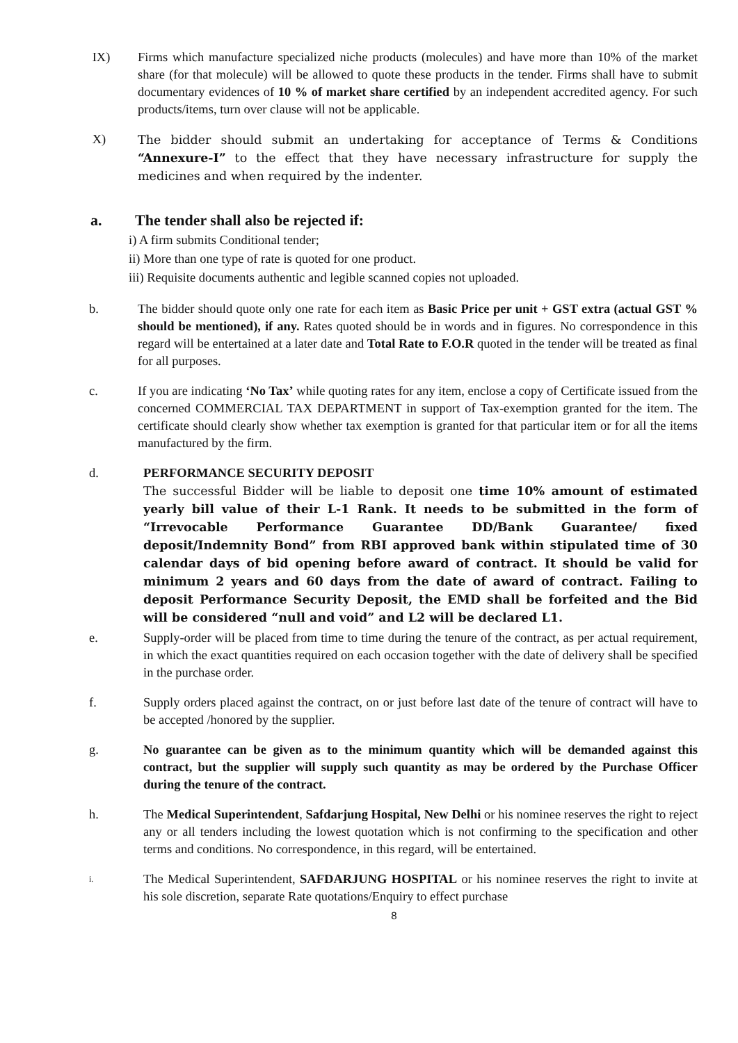IX) Firms which manufacture specialized niche products (molecules) and have more than 10% of the market share (for that molecule) will be allowed to quote these products in the tender. Firms shall have to submit documentary evidences of 10 % of market share certified by an independent accredited agency. For such products/items, turn over clause will not be applicable.
X)
The bidder should submit an undertaking for acceptance of Terms & Conditions “Annexure-I” to the effect that they have necessary infrastructure for supply the medicines and when required by the indenter.
a. The tender shall also be rejected if:
i) A firm submits Conditional tender;
ii) More than one type of rate is quoted for one product.
iii) Requisite documents authentic and legible scanned copies not uploaded.
b. The bidder should quote only one rate for each item as Basic Price per unit + GST extra (actual GST % should be mentioned), if any. Rates quoted should be in words and in figures. No correspondence in this regard will be entertained at a later date and Total Rate to F.O.R quoted in the tender will be treated as final for all purposes.
c. If you are indicating ‘No Tax’ while quoting rates for any item, enclose a copy of Certificate issued from the concerned COMMERCIAL TAX DEPARTMENT in support of Tax-exemption granted for the item. The certificate should clearly show whether tax exemption is granted for that particular item or for all the items manufactured by the firm.
d. PERFORMANCE SECURITY DEPOSIT
The successful Bidder will be liable to deposit one time 10% amount of estimated yearly bill value of their L-1 Rank. It needs to be submitted in the form of “Irrevocable Performance Guarantee DD/Bank Guarantee/ fixed deposit/Indemnity Bond” from RBI approved bank within stipulated time of 30 calendar days of bid opening before award of contract. It should be valid for minimum 2 years and 60 days from the date of award of contract. Failing to deposit Performance Security Deposit, the EMD shall be forfeited and the Bid will be considered “null and void” and L2 will be declared L1.
e. Supply-order will be placed from time to time during the tenure of the contract, as per actual requirement, in which the exact quantities required on each occasion together with the date of delivery shall be specified in the purchase order.
f. Supply orders placed against the contract, on or just before last date of the tenure of contract will have to be accepted /honored by the supplier.
g. No guarantee can be given as to the minimum quantity which will be demanded against this contract, but the supplier will supply such quantity as may be ordered by the Purchase Officer during the tenure of the contract.
h. The Medical Superintendent, Safdarjung Hospital, New Delhi or his nominee reserves the right to reject any or all tenders including the lowest quotation which is not confirming to the specification and other terms and conditions. No correspondence, in this regard, will be entertained.
i.
The Medical Superintendent, SAFDARJUNG HOSPITAL or his nominee reserves the right to invite at his sole discretion, separate Rate quotations/Enquiry to effect purchase
8